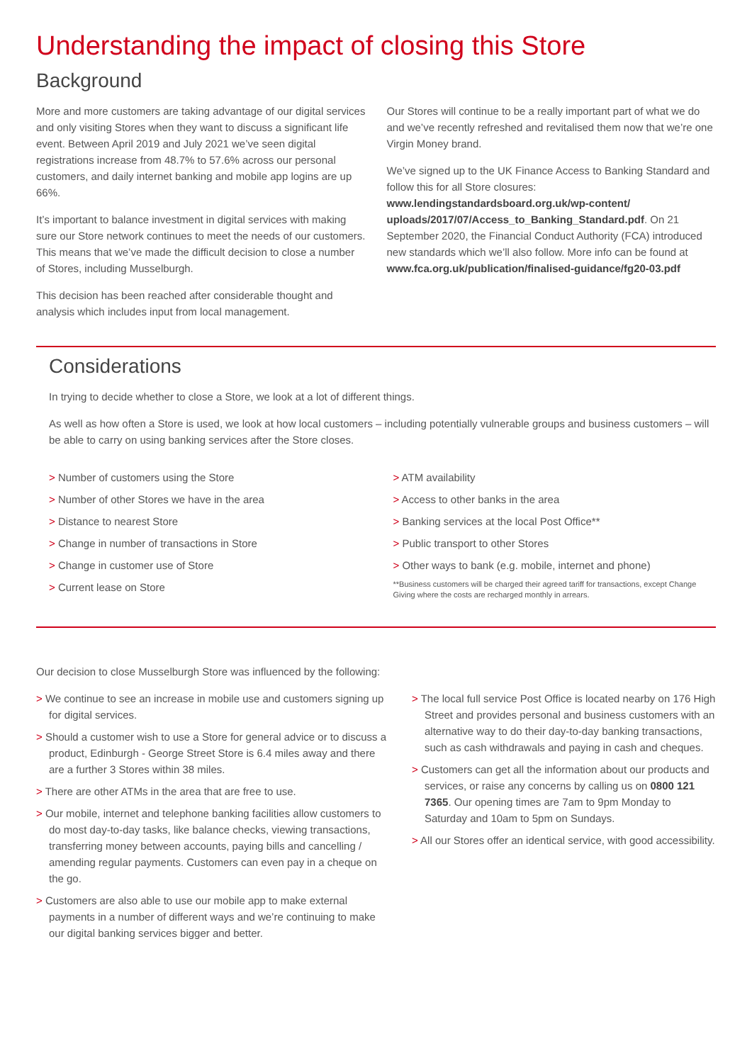Understanding the impact of closing this Store
Background
More and more customers are taking advantage of our digital services and only visiting Stores when they want to discuss a significant life event. Between April 2019 and July 2021 we’ve seen digital registrations increase from 48.7% to 57.6% across our personal customers, and daily internet banking and mobile app logins are up 66%.
It’s important to balance investment in digital services with making sure our Store network continues to meet the needs of our customers. This means that we’ve made the difficult decision to close a number of Stores, including Musselburgh.
This decision has been reached after considerable thought and analysis which includes input from local management.
Our Stores will continue to be a really important part of what we do and we’ve recently refreshed and revitalised them now that we’re one Virgin Money brand.
We’ve signed up to the UK Finance Access to Banking Standard and follow this for all Store closures: www.lendingstandardsboard.org.uk/wp-content/ uploads/2017/07/Access_to_Banking_Standard.pdf. On 21 September 2020, the Financial Conduct Authority (FCA) introduced new standards which we’ll also follow. More info can be found at www.fca.org.uk/publication/finalised-guidance/fg20-03.pdf
Considerations
In trying to decide whether to close a Store, we look at a lot of different things.
As well as how often a Store is used, we look at how local customers – including potentially vulnerable groups and business customers – will be able to carry on using banking services after the Store closes.
> Number of customers using the Store
> Number of other Stores we have in the area
> Distance to nearest Store
> Change in number of transactions in Store
> Change in customer use of Store
> Current lease on Store
> ATM availability
> Access to other banks in the area
> Banking services at the local Post Office**
> Public transport to other Stores
> Other ways to bank (e.g. mobile, internet and phone)
**Business customers will be charged their agreed tariff for transactions, except Change Giving where the costs are recharged monthly in arrears.
Our decision to close Musselburgh Store was influenced by the following:
> We continue to see an increase in mobile use and customers signing up for digital services.
> Should a customer wish to use a Store for general advice or to discuss a product, Edinburgh - George Street Store is 6.4 miles away and there are a further 3 Stores within 38 miles.
> There are other ATMs in the area that are free to use.
> Our mobile, internet and telephone banking facilities allow customers to do most day-to-day tasks, like balance checks, viewing transactions, transferring money between accounts, paying bills and cancelling / amending regular payments. Customers can even pay in a cheque on the go.
> Customers are also able to use our mobile app to make external payments in a number of different ways and we’re continuing to make our digital banking services bigger and better.
> The local full service Post Office is located nearby on 176 High Street and provides personal and business customers with an alternative way to do their day-to-day banking transactions, such as cash withdrawals and paying in cash and cheques.
> Customers can get all the information about our products and services, or raise any concerns by calling us on 0800 121 7365. Our opening times are 7am to 9pm Monday to Saturday and 10am to 5pm on Sundays.
> All our Stores offer an identical service, with good accessibility.